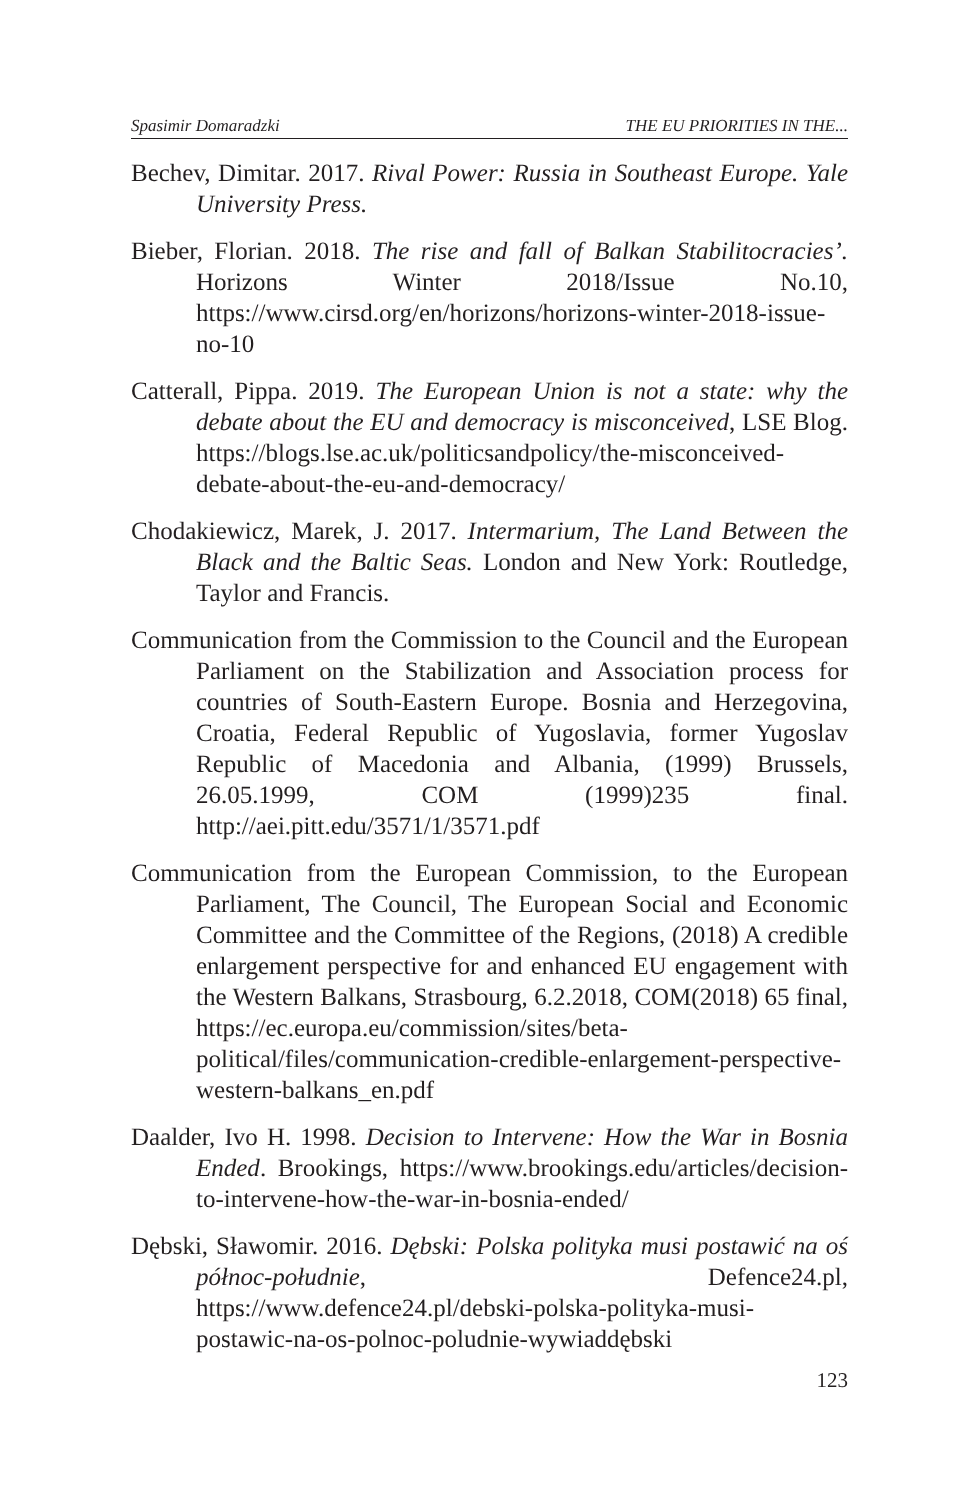Spasimir Domaradzki THE EU PRIORITIES IN THE...
Bechev, Dimitar. 2017. Rival Power: Russia in Southeast Europe. Yale University Press.
Bieber, Florian. 2018. The rise and fall of Balkan Stabilitocracies’. Horizons Winter 2018/Issue No.10, https://www.cirsd.org/en/horizons/horizons-winter-2018-issue-no-10
Catterall, Pippa. 2019. The European Union is not a state: why the debate about the EU and democracy is misconceived, LSE Blog. https://blogs.lse.ac.uk/politicsandpolicy/the-misconceived-debate-about-the-eu-and-democracy/
Chodakiewicz, Marek, J. 2017. Intermarium, The Land Between the Black and the Baltic Seas. London and New York: Routledge, Taylor and Francis.
Communication from the Commission to the Council and the European Parliament on the Stabilization and Association process for countries of South-Eastern Europe. Bosnia and Herzegovina, Croatia, Federal Republic of Yugoslavia, former Yugoslav Republic of Macedonia and Albania, (1999) Brussels, 26.05.1999, COM (1999)235 final. http://aei.pitt.edu/3571/1/3571.pdf
Communication from the European Commission, to the European Parliament, The Council, The European Social and Economic Committee and the Committee of the Regions, (2018) A credible enlargement perspective for and enhanced EU engagement with the Western Balkans, Strasbourg, 6.2.2018, COM(2018) 65 final, https://ec.europa.eu/commission/sites/beta-political/files/communication-credible-enlargement-perspective-western-balkans_en.pdf
Daalder, Ivo H. 1998. Decision to Intervene: How the War in Bosnia Ended. Brookings, https://www.brookings.edu/articles/decision-to-intervene-how-the-war-in-bosnia-ended/
Dębski, Sławomir. 2016. Dębski: Polska polityka musi postawić na oś północ-południe, Defence24.pl, https://www.defence24.pl/debski-polska-polityka-musi-postawic-na-os-polnoc-poludnie-wywiaddębski
123